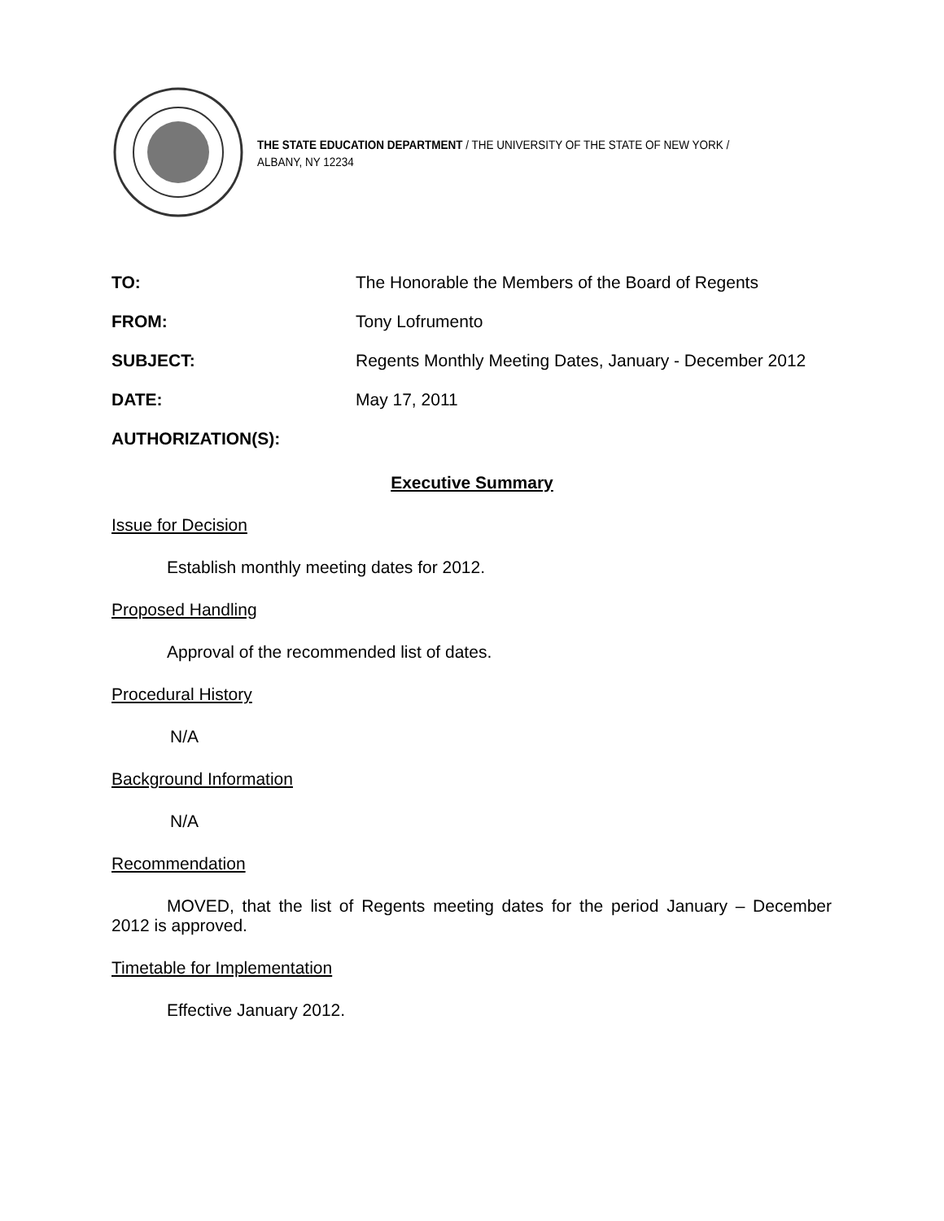THE STATE EDUCATION DEPARTMENT / THE UNIVERSITY OF THE STATE OF NEW YORK / ALBANY, NY 12234
| TO: | The Honorable the Members of the Board of Regents |
| FROM: | Tony Lofrumento |
| SUBJECT: | Regents Monthly Meeting Dates, January - December 2012 |
| DATE: | May 17, 2011 |
AUTHORIZATION(S):
Executive Summary
Issue for Decision
Establish monthly meeting dates for 2012.
Proposed Handling
Approval of the recommended list of dates.
Procedural History
N/A
Background Information
N/A
Recommendation
MOVED, that the list of Regents meeting dates for the period January – December 2012 is approved.
Timetable for Implementation
Effective January 2012.